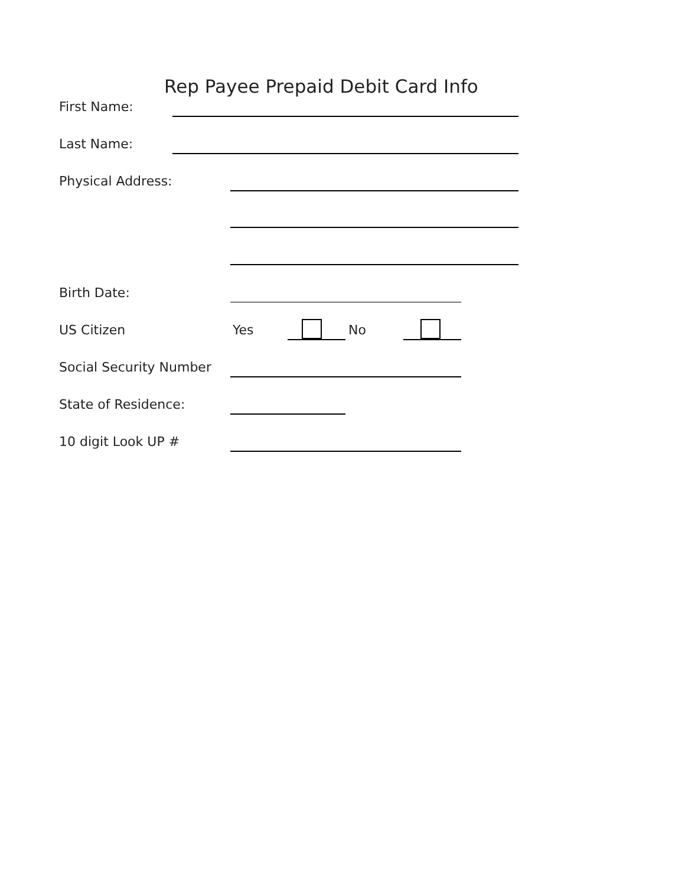Rep Payee Prepaid Debit Card Info
First Name:
Last Name:
Physical Address:
Birth Date:
US Citizen Yes No
Social Security Number
State of Residence:
10 digit Look UP #